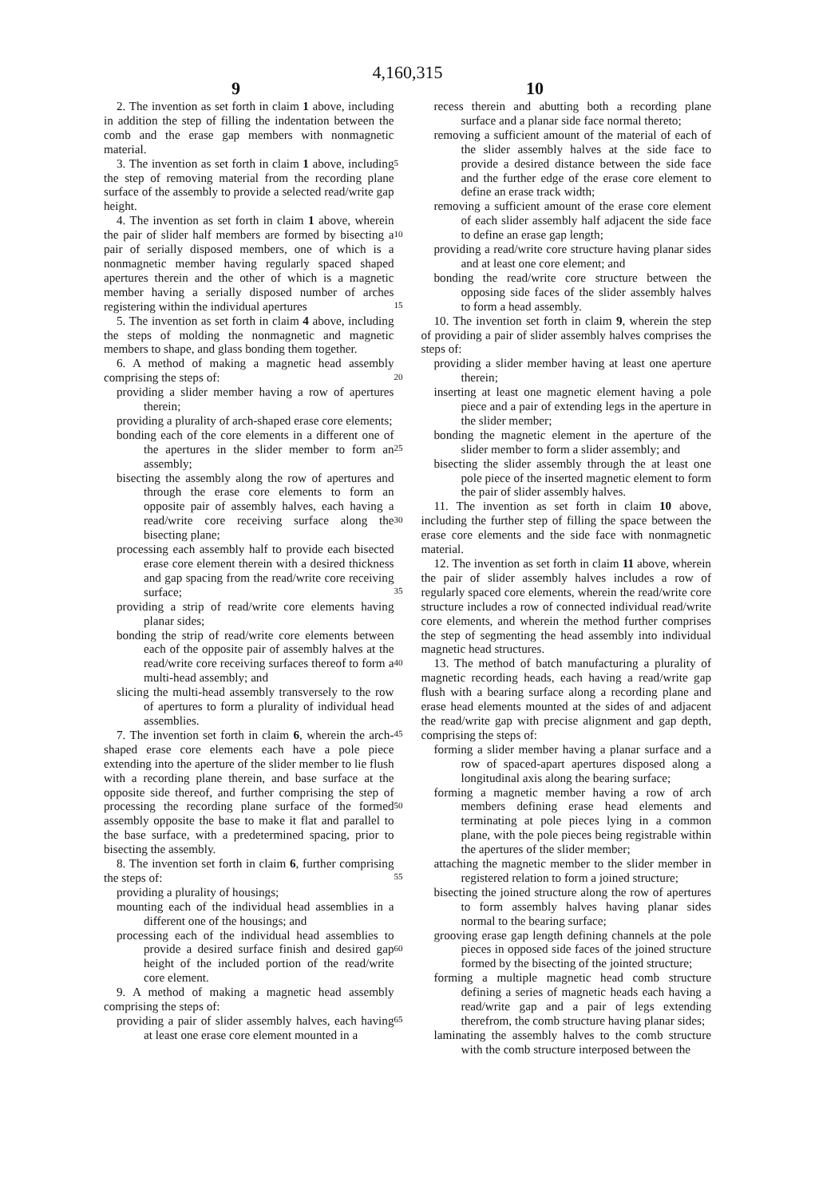4,160,315
9 10
2. The invention as set forth in claim 1 above, including in addition the step of filling the indentation between the comb and the erase gap members with nonmagnetic material.
3. The invention as set forth in claim 1 above, including the step of removing material from the recording plane surface of the assembly to provide a selected read/write gap height.
4. The invention as set forth in claim 1 above, wherein the pair of slider half members are formed by bisecting a pair of serially disposed members, one of which is a nonmagnetic member having regularly spaced shaped apertures therein and the other of which is a magnetic member having a serially disposed number of arches registering within the individual apertures
5. The invention as set forth in claim 4 above, including the steps of molding the nonmagnetic and magnetic members to shape, and glass bonding them together.
6. A method of making a magnetic head assembly comprising the steps of:
providing a slider member having a row of apertures therein;
providing a plurality of arch-shaped erase core elements;
bonding each of the core elements in a different one of the apertures in the slider member to form an assembly;
bisecting the assembly along the row of apertures and through the erase core elements to form an opposite pair of assembly halves, each having a read/write core receiving surface along the bisecting plane;
processing each assembly half to provide each bisected erase core element therein with a desired thickness and gap spacing from the read/write core receiving surface;
providing a strip of read/write core elements having planar sides;
bonding the strip of read/write core elements between each of the opposite pair of assembly halves at the read/write core receiving surfaces thereof to form a multi-head assembly; and
slicing the multi-head assembly transversely to the row of apertures to form a plurality of individual head assemblies.
7. The invention set forth in claim 6, wherein the arch-shaped erase core elements each have a pole piece extending into the aperture of the slider member to lie flush with a recording plane therein, and base surface at the opposite side thereof, and further comprising the step of processing the recording plane surface of the formed assembly opposite the base to make it flat and parallel to the base surface, with a predetermined spacing, prior to bisecting the assembly.
8. The invention set forth in claim 6, further comprising the steps of:
providing a plurality of housings;
mounting each of the individual head assemblies in a different one of the housings; and
processing each of the individual head assemblies to provide a desired surface finish and desired gap height of the included portion of the read/write core element.
9. A method of making a magnetic head assembly comprising the steps of:
providing a pair of slider assembly halves, each having at least one erase core element mounted in a
5
10
15
20
25
30
35
40
45
50
55
60
65
recess therein and abutting both a recording plane surface and a planar side face normal thereto;
removing a sufficient amount of the material of each of the slider assembly halves at the side face to provide a desired distance between the side face and the further edge of the erase core element to define an erase track width;
removing a sufficient amount of the erase core element of each slider assembly half adjacent the side face to define an erase gap length;
providing a read/write core structure having planar sides and at least one core element; and
bonding the read/write core structure between the opposing side faces of the slider assembly halves to form a head assembly.
10. The invention set forth in claim 9, wherein the step of providing a pair of slider assembly halves comprises the steps of:
providing a slider member having at least one aperture therein;
inserting at least one magnetic element having a pole piece and a pair of extending legs in the aperture in the slider member;
bonding the magnetic element in the aperture of the slider member to form a slider assembly; and
bisecting the slider assembly through the at least one pole piece of the inserted magnetic element to form the pair of slider assembly halves.
11. The invention as set forth in claim 10 above, including the further step of filling the space between the erase core elements and the side face with nonmagnetic material.
12. The invention as set forth in claim 11 above, wherein the pair of slider assembly halves includes a row of regularly spaced core elements, wherein the read/write core structure includes a row of connected individual read/write core elements, and wherein the method further comprises the step of segmenting the head assembly into individual magnetic head structures.
13. The method of batch manufacturing a plurality of magnetic recording heads, each having a read/write gap flush with a bearing surface along a recording plane and erase head elements mounted at the sides of and adjacent the read/write gap with precise alignment and gap depth, comprising the steps of:
forming a slider member having a planar surface and a row of spaced-apart apertures disposed along a longitudinal axis along the bearing surface;
forming a magnetic member having a row of arch members defining erase head elements and terminating at pole pieces lying in a common plane, with the pole pieces being registrable within the apertures of the slider member;
attaching the magnetic member to the slider member in registered relation to form a joined structure;
bisecting the joined structure along the row of apertures to form assembly halves having planar sides normal to the bearing surface;
grooving erase gap length defining channels at the pole pieces in opposed side faces of the joined structure formed by the bisecting of the jointed structure;
forming a multiple magnetic head comb structure defining a series of magnetic heads each having a read/write gap and a pair of legs extending therefrom, the comb structure having planar sides;
laminating the assembly halves to the comb structure with the comb structure interposed between the